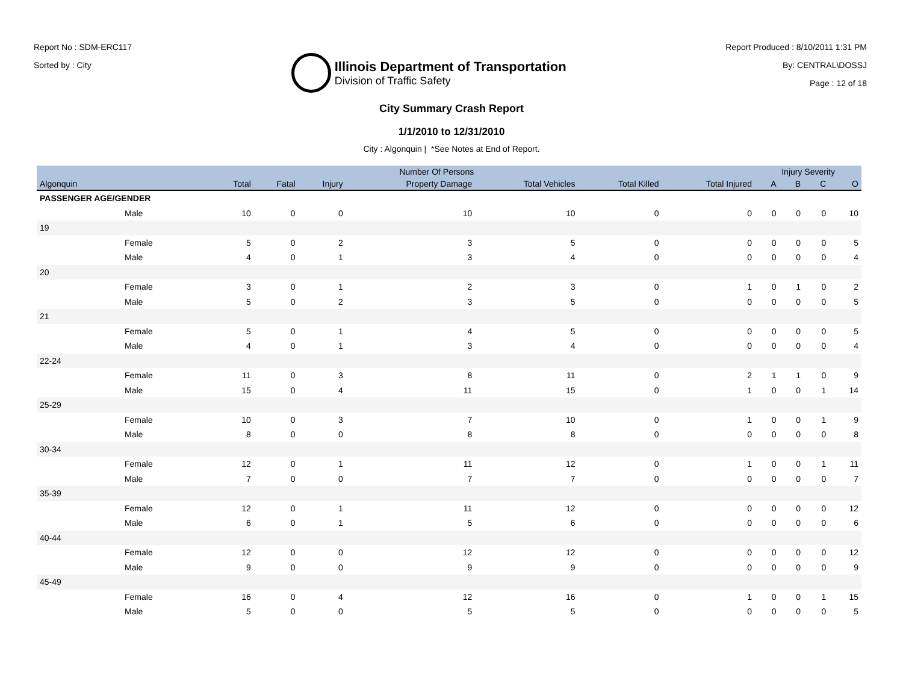Report No : SDM-ERC117
Sorted by : City
Illinois Department of Transportation
Division of Traffic Safety
Report Produced : 8/10/2011 1:31 PM
By: CENTRAL\DOSSJ
Page : 12 of 18
City Summary Crash Report
1/1/2010 to 12/31/2010
City : Algonquin | *See Notes at End of Report.
| | Number Of Persons | | | | | | | Injury Severity | | | |
| --- | --- | --- | --- | --- | --- | --- | --- | --- | --- | --- | --- |
| Algonquin | Total | Fatal | Injury | Property Damage | Total Vehicles | Total Killed | Total Injured | A | B | C | O |
| PASSENGER AGE/GENDER | | | | | | | | | | | |
| Male | 10 | 0 | 0 | 10 | 10 | 0 | 0 | 0 | 0 | 0 | 10 |
| 19 | | | | | | | | | | | |
| Female | 5 | 0 | 2 | 3 | 5 | 0 | 0 | 0 | 0 | 0 | 5 |
| Male | 4 | 0 | 1 | 3 | 4 | 0 | 0 | 0 | 0 | 0 | 4 |
| 20 | | | | | | | | | | | |
| Female | 3 | 0 | 1 | 2 | 3 | 0 | 1 | 0 | 1 | 0 | 2 |
| Male | 5 | 0 | 2 | 3 | 5 | 0 | 0 | 0 | 0 | 0 | 5 |
| 21 | | | | | | | | | | | |
| Female | 5 | 0 | 1 | 4 | 5 | 0 | 0 | 0 | 0 | 0 | 5 |
| Male | 4 | 0 | 1 | 3 | 4 | 0 | 0 | 0 | 0 | 0 | 4 |
| 22-24 | | | | | | | | | | | |
| Female | 11 | 0 | 3 | 8 | 11 | 0 | 2 | 1 | 1 | 0 | 9 |
| Male | 15 | 0 | 4 | 11 | 15 | 0 | 1 | 0 | 0 | 1 | 14 |
| 25-29 | | | | | | | | | | | |
| Female | 10 | 0 | 3 | 7 | 10 | 0 | 1 | 0 | 0 | 1 | 9 |
| Male | 8 | 0 | 0 | 8 | 8 | 0 | 0 | 0 | 0 | 0 | 8 |
| 30-34 | | | | | | | | | | | |
| Female | 12 | 0 | 1 | 11 | 12 | 0 | 1 | 0 | 0 | 1 | 11 |
| Male | 7 | 0 | 0 | 7 | 7 | 0 | 0 | 0 | 0 | 0 | 7 |
| 35-39 | | | | | | | | | | | |
| Female | 12 | 0 | 1 | 11 | 12 | 0 | 0 | 0 | 0 | 0 | 12 |
| Male | 6 | 0 | 1 | 5 | 6 | 0 | 0 | 0 | 0 | 0 | 6 |
| 40-44 | | | | | | | | | | | |
| Female | 12 | 0 | 0 | 12 | 12 | 0 | 0 | 0 | 0 | 0 | 12 |
| Male | 9 | 0 | 0 | 9 | 9 | 0 | 0 | 0 | 0 | 0 | 9 |
| 45-49 | | | | | | | | | | | |
| Female | 16 | 0 | 4 | 12 | 16 | 0 | 1 | 0 | 0 | 1 | 15 |
| Male | 5 | 0 | 0 | 5 | 5 | 0 | 0 | 0 | 0 | 0 | 5 |